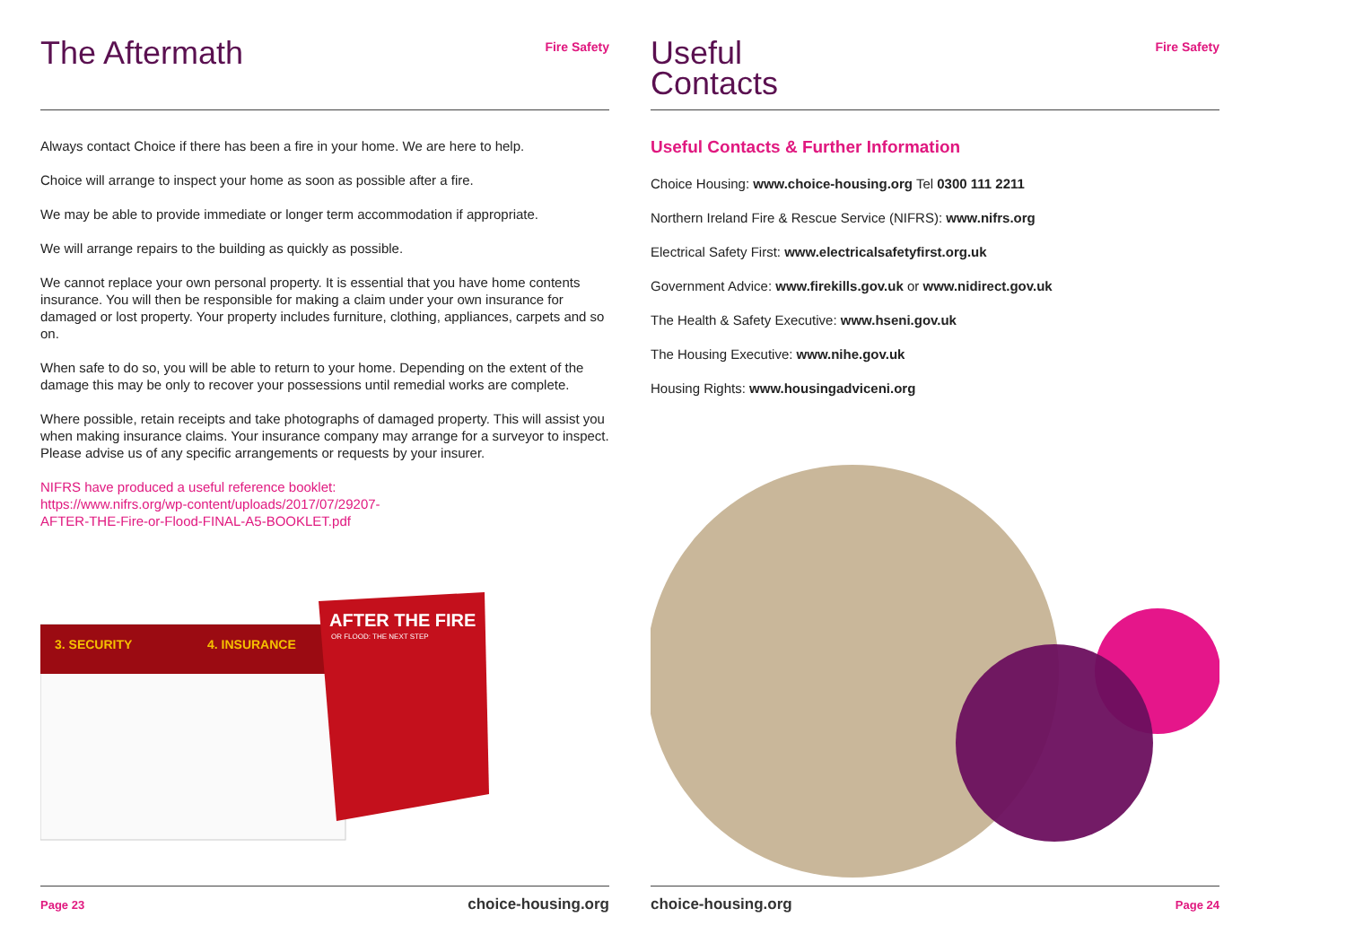The Aftermath
Fire Safety
Always contact Choice if there has been a fire in your home. We are here to help.
Choice will arrange to inspect your home as soon as possible after a fire.
We may be able to provide immediate or longer term accommodation if appropriate.
We will arrange repairs to the building as quickly as possible.
We cannot replace your own personal property. It is essential that you have home contents insurance. You will then be responsible for making a claim under your own insurance for damaged or lost property. Your property includes furniture, clothing, appliances, carpets and so on.
When safe to do so, you will be able to return to your home. Depending on the extent of the damage this may be only to recover your possessions until remedial works are complete.
Where possible, retain receipts and take photographs of damaged property. This will assist you when making insurance claims. Your insurance company may arrange for a surveyor to inspect. Please advise us of any specific arrangements or requests by your insurer.
NIFRS have produced a useful reference booklet:
https://www.nifrs.org/wp-content/uploads/2017/07/29207-
AFTER-THE-Fire-or-Flood-FINAL-A5-BOOKLET.pdf
3. SECURITY
4. INSURANCE
AFTER THE FIRE
OR FLOOD: THE NEXT STEP
Page 23 choice-housing.org
Useful
Contacts
Fire Safety
Useful Contacts & Further Information
Choice Housing: www.choice-housing.org Tel 0300 111 2211
Northern Ireland Fire & Rescue Service (NIFRS): www.nifrs.org
Electrical Safety First: www.electricalsafetyfirst.org.uk
Government Advice: www.firekills.gov.uk or www.nidirect.gov.uk
The Health & Safety Executive: www.hseni.gov.uk
The Housing Executive: www.nihe.gov.uk
Housing Rights: www.housingadviceni.org
choice-housing.org Page 24